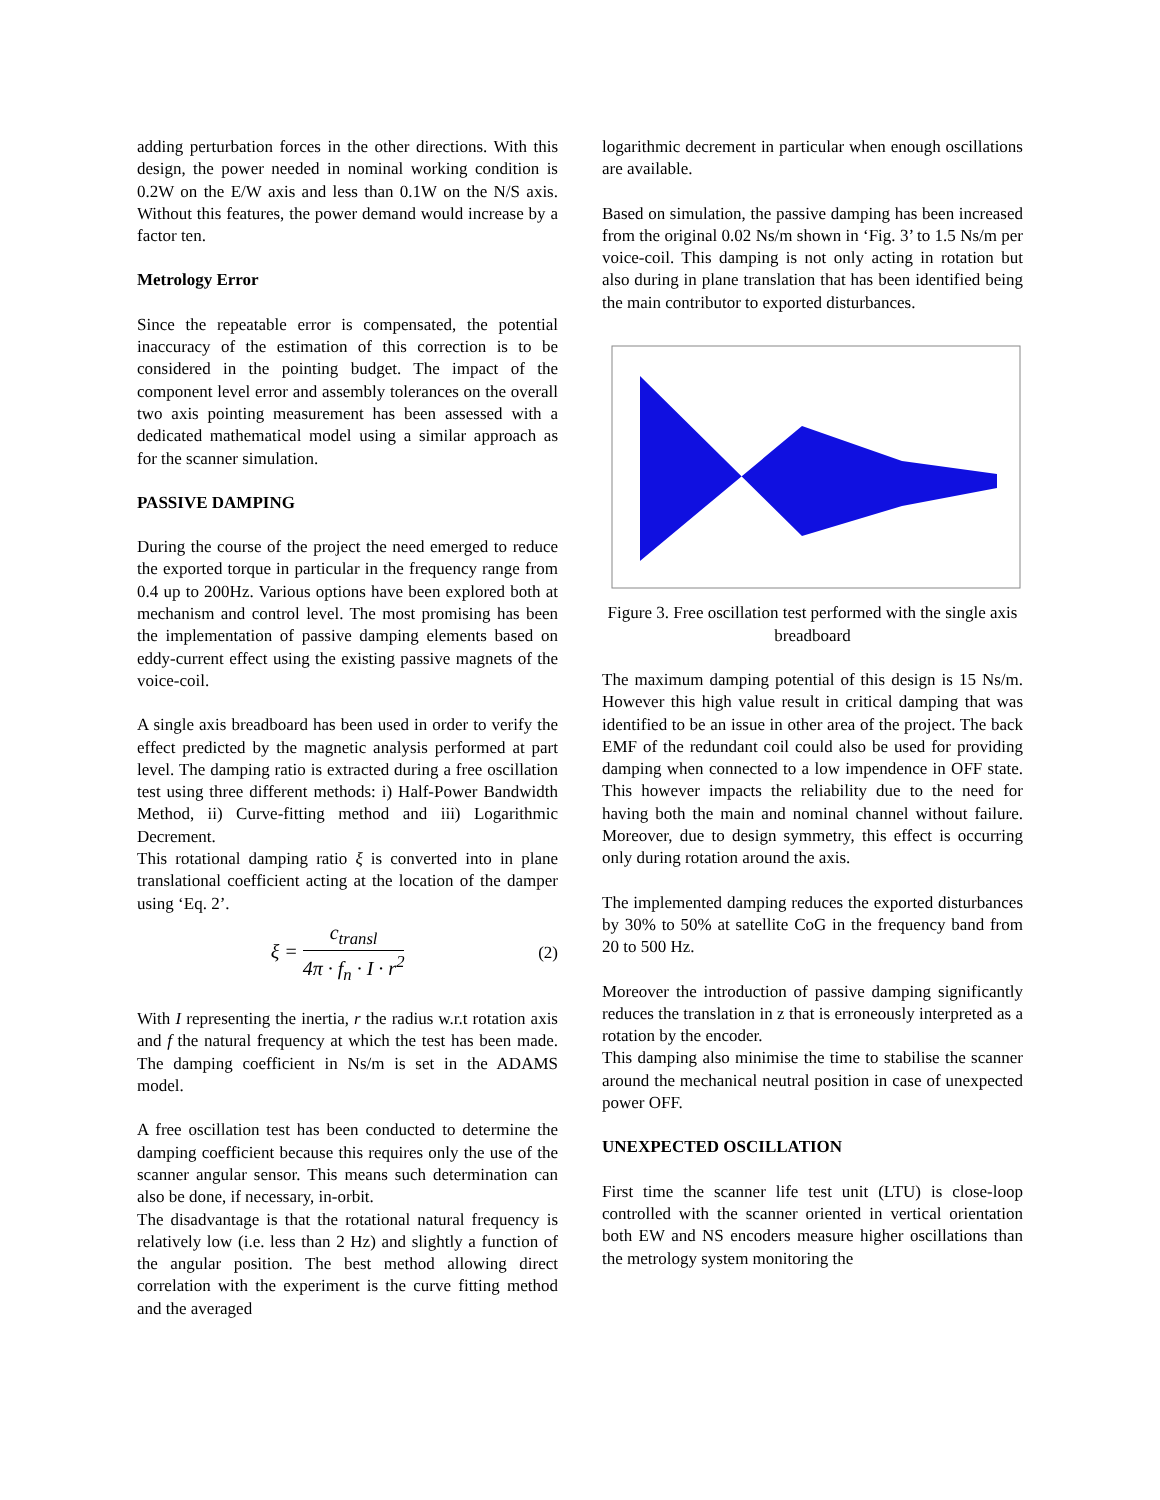adding perturbation forces in the other directions. With this design, the power needed in nominal working condition is 0.2W on the E/W axis and less than 0.1W on the N/S axis. Without this features, the power demand would increase by a factor ten.
Metrology Error
Since the repeatable error is compensated, the potential inaccuracy of the estimation of this correction is to be considered in the pointing budget. The impact of the component level error and assembly tolerances on the overall two axis pointing measurement has been assessed with a dedicated mathematical model using a similar approach as for the scanner simulation.
PASSIVE DAMPING
During the course of the project the need emerged to reduce the exported torque in particular in the frequency range from 0.4 up to 200Hz. Various options have been explored both at mechanism and control level. The most promising has been the implementation of passive damping elements based on eddy-current effect using the existing passive magnets of the voice-coil.
A single axis breadboard has been used in order to verify the effect predicted by the magnetic analysis performed at part level. The damping ratio is extracted during a free oscillation test using three different methods: i) Half-Power Bandwidth Method, ii) Curve-fitting method and iii) Logarithmic Decrement.
This rotational damping ratio ξ is converted into in plane translational coefficient acting at the location of the damper using ‘Eq. 2’.
ξ = c<sub>transl</sub> 4π · f<sub>n</sub> · I · r<sup>2</sup>
(2)
With I representing the inertia, r the radius w.r.t rotation axis and f the natural frequency at which the test has been made. The damping coefficient in Ns/m is set in the ADAMS model.
A free oscillation test has been conducted to determine the damping coefficient because this requires only the use of the scanner angular sensor. This means such determination can also be done, if necessary, in-orbit.
The disadvantage is that the rotational natural frequency is relatively low (i.e. less than 2 Hz) and slightly a function of the angular position. The best method allowing direct correlation with the experiment is the curve fitting method and the averaged
logarithmic decrement in particular when enough oscillations are available.
Based on simulation, the passive damping has been increased from the original 0.02 Ns/m shown in ‘Fig. 3’ to 1.5 Ns/m per voice-coil. This damping is not only acting in rotation but also during in plane translation that has been identified being the main contributor to exported disturbances.
Figure 3. Free oscillation test performed with the single axis breadboard
The maximum damping potential of this design is 15 Ns/m. However this high value result in critical damping that was identified to be an issue in other area of the project. The back EMF of the redundant coil could also be used for providing damping when connected to a low impendence in OFF state. This however impacts the reliability due to the need for having both the main and nominal channel without failure. Moreover, due to design symmetry, this effect is occurring only during rotation around the axis.
The implemented damping reduces the exported disturbances by 30% to 50% at satellite CoG in the frequency band from 20 to 500 Hz.
Moreover the introduction of passive damping significantly reduces the translation in z that is erroneously interpreted as a rotation by the encoder.
This damping also minimise the time to stabilise the scanner around the mechanical neutral position in case of unexpected power OFF.
UNEXPECTED OSCILLATION
First time the scanner life test unit (LTU) is close-loop controlled with the scanner oriented in vertical orientation both EW and NS encoders measure higher oscillations than the metrology system monitoring the